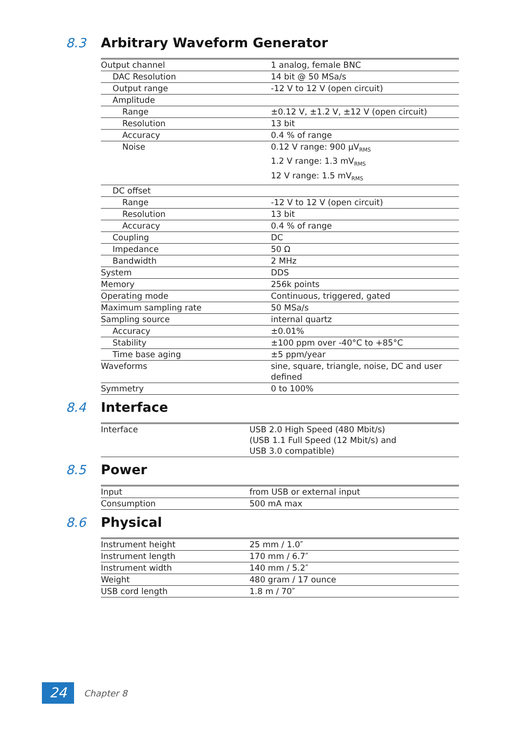8.3 Arbitrary Waveform Generator
| Output channel | 1 analog, female BNC |
| DAC Resolution | 14 bit @ 50 MSa/s |
| Output range | -12 V to 12 V (open circuit) |
| Amplitude | |
| Range | ±0.12 V, ±1.2 V, ±12 V (open circuit) |
| Resolution | 13 bit |
| Accuracy | 0.4 % of range |
| Noise | 0.12 V range: 900 μV<sub>RMS</sub> 1.2 V range: 1.3 mV<sub>RMS</sub> 12 V range: 1.5 mV<sub>RMS</sub> |
| DC offset | |
| Range | -12 V to 12 V (open circuit) |
| Resolution | 13 bit |
| Accuracy | 0.4 % of range |
| Coupling | DC |
| Impedance | 50 Ω |
| Bandwidth | 2 MHz |
| System | DDS |
| Memory | 256k points |
| Operating mode | Continuous, triggered, gated |
| Maximum sampling rate | 50 MSa/s |
| Sampling source | internal quartz |
| Accuracy | ±0.01% |
| Stability | ±100 ppm over -40°C to +85°C |
| Time base aging | ±5 ppm/year |
| Waveforms | sine, square, triangle, noise, DC and user defined |
| Symmetry | 0 to 100% |
8.4 Interface
| Interface | USB 2.0 High Speed (480 Mbit/s) (USB 1.1 Full Speed (12 Mbit/s) and USB 3.0 compatible) |
8.5 Power
| Input | from USB or external input |
| Consumption | 500 mA max |
8.6 Physical
| Instrument height | 25 mm / 1.0″ |
| Instrument length | 170 mm / 6.7″ |
| Instrument width | 140 mm / 5.2″ |
| Weight | 480 gram / 17 ounce |
| USB cord length | 1.8 m / 70″ |
24
Chapter 8